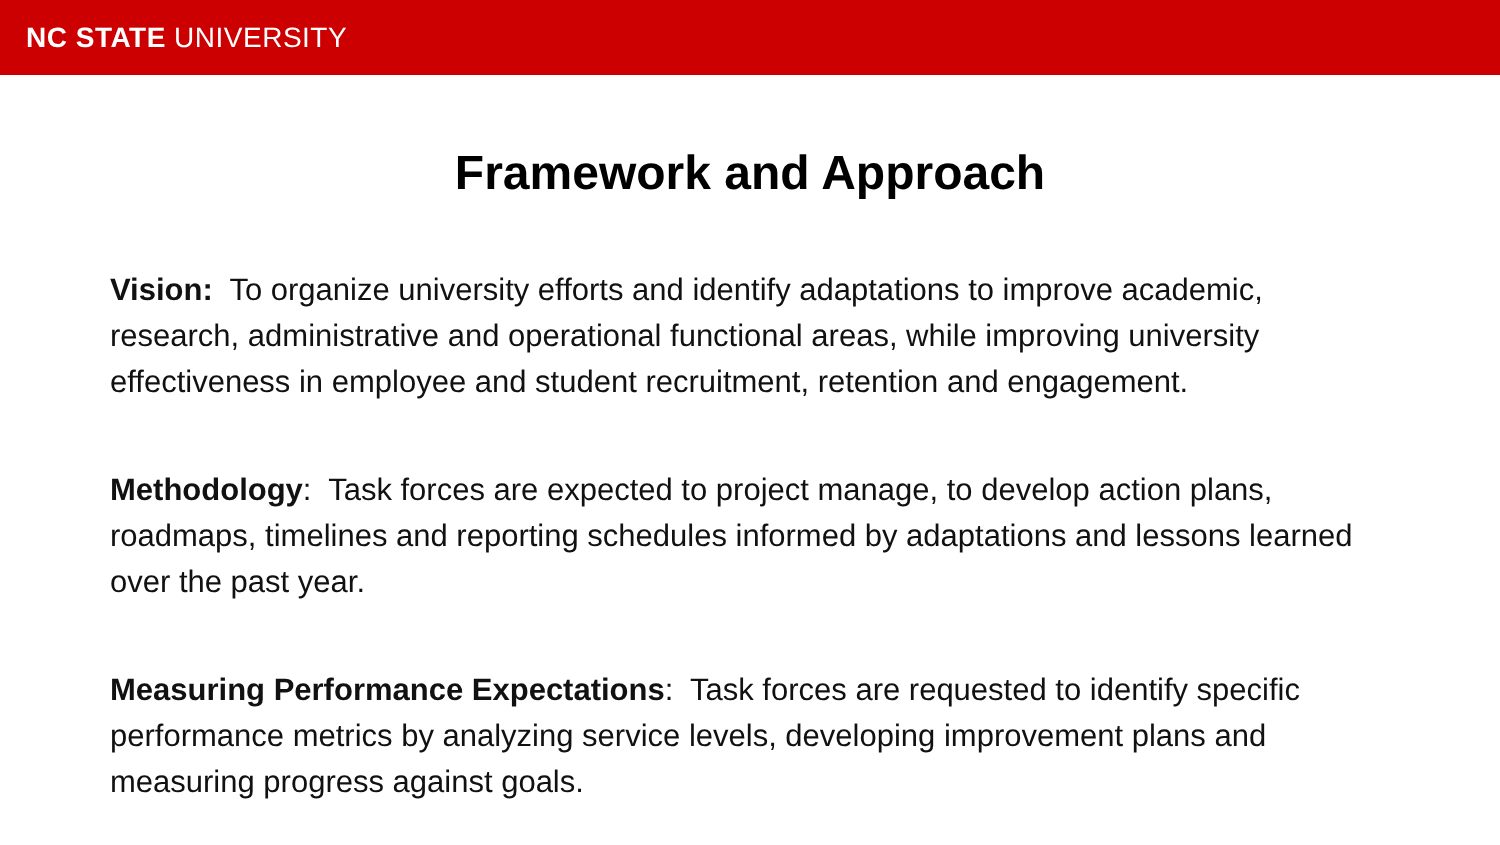NC STATE UNIVERSITY
Framework and Approach
Vision: To organize university efforts and identify adaptations to improve academic, research, administrative and operational functional areas, while improving university effectiveness in employee and student recruitment, retention and engagement.
Methodology: Task forces are expected to project manage, to develop action plans, roadmaps, timelines and reporting schedules informed by adaptations and lessons learned over the past year.
Measuring Performance Expectations: Task forces are requested to identify specific performance metrics by analyzing service levels, developing improvement plans and measuring progress against goals.